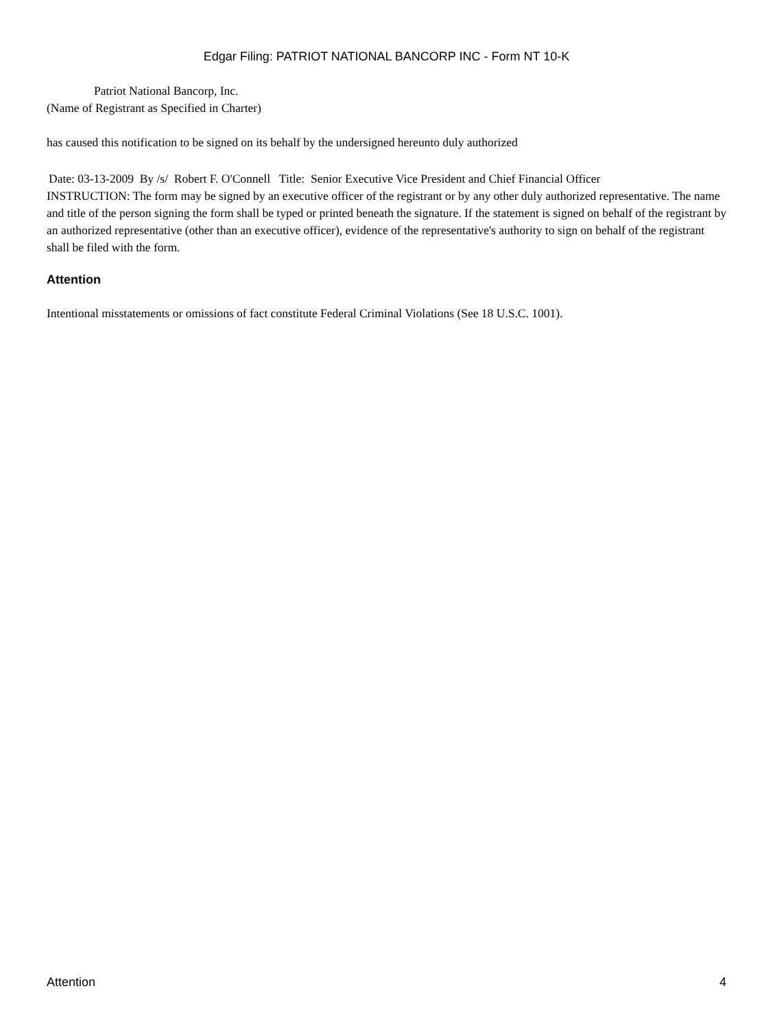Edgar Filing: PATRIOT NATIONAL BANCORP INC - Form NT 10-K
Patriot National Bancorp, Inc.
(Name of Registrant as Specified in Charter)
has caused this notification to be signed on its behalf by the undersigned hereunto duly authorized
Date: 03-13-2009 By /s/ Robert F. O'Connell Title: Senior Executive Vice President and Chief Financial Officer
INSTRUCTION: The form may be signed by an executive officer of the registrant or by any other duly authorized representative. The name and title of the person signing the form shall be typed or printed beneath the signature. If the statement is signed on behalf of the registrant by an authorized representative (other than an executive officer), evidence of the representative's authority to sign on behalf of the registrant shall be filed with the form.
Attention
Intentional misstatements or omissions of fact constitute Federal Criminal Violations (See 18 U.S.C. 1001).
Attention 4